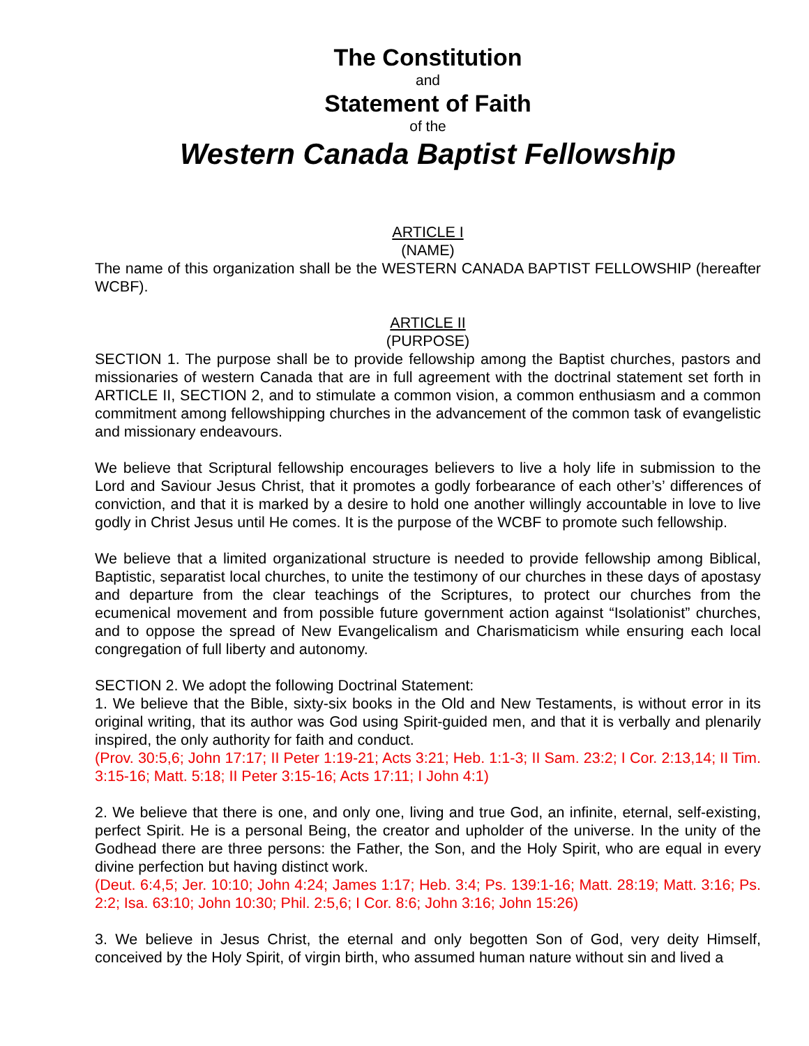The Constitution
and
Statement of Faith
of the
Western Canada Baptist Fellowship
ARTICLE I
(NAME)
The name of this organization shall be the WESTERN CANADA BAPTIST FELLOWSHIP (hereafter WCBF).
ARTICLE II
(PURPOSE)
SECTION 1. The purpose shall be to provide fellowship among the Baptist churches, pastors and missionaries of western Canada that are in full agreement with the doctrinal statement set forth in ARTICLE II, SECTION 2, and to stimulate a common vision, a common enthusiasm and a common commitment among fellowshipping churches in the advancement of the common task of evangelistic and missionary endeavours.
We believe that Scriptural fellowship encourages believers to live a holy life in submission to the Lord and Saviour Jesus Christ, that it promotes a godly forbearance of each other’s’ differences of conviction, and that it is marked by a desire to hold one another willingly accountable in love to live godly in Christ Jesus until He comes. It is the purpose of the WCBF to promote such fellowship.
We believe that a limited organizational structure is needed to provide fellowship among Biblical, Baptistic, separatist local churches, to unite the testimony of our churches in these days of apostasy and departure from the clear teachings of the Scriptures, to protect our churches from the ecumenical movement and from possible future government action against “Isolationist” churches, and to oppose the spread of New Evangelicalism and Charismaticism while ensuring each local congregation of full liberty and autonomy.
SECTION 2. We adopt the following Doctrinal Statement:
1. We believe that the Bible, sixty-six books in the Old and New Testaments, is without error in its original writing, that its author was God using Spirit-guided men, and that it is verbally and plenarily inspired, the only authority for faith and conduct.
(Prov. 30:5,6; John 17:17; II Peter 1:19-21; Acts 3:21; Heb. 1:1-3; II Sam. 23:2; I Cor. 2:13,14; II Tim. 3:15-16; Matt. 5:18; II Peter 3:15-16; Acts 17:11; I John 4:1)
2. We believe that there is one, and only one, living and true God, an infinite, eternal, self-existing, perfect Spirit. He is a personal Being, the creator and upholder of the universe. In the unity of the Godhead there are three persons: the Father, the Son, and the Holy Spirit, who are equal in every divine perfection but having distinct work.
(Deut. 6:4,5; Jer. 10:10; John 4:24; James 1:17; Heb. 3:4; Ps. 139:1-16; Matt. 28:19; Matt. 3:16; Ps. 2:2; Isa. 63:10; John 10:30; Phil. 2:5,6; I Cor. 8:6; John 3:16; John 15:26)
3. We believe in Jesus Christ, the eternal and only begotten Son of God, very deity Himself, conceived by the Holy Spirit, of virgin birth, who assumed human nature without sin and lived a